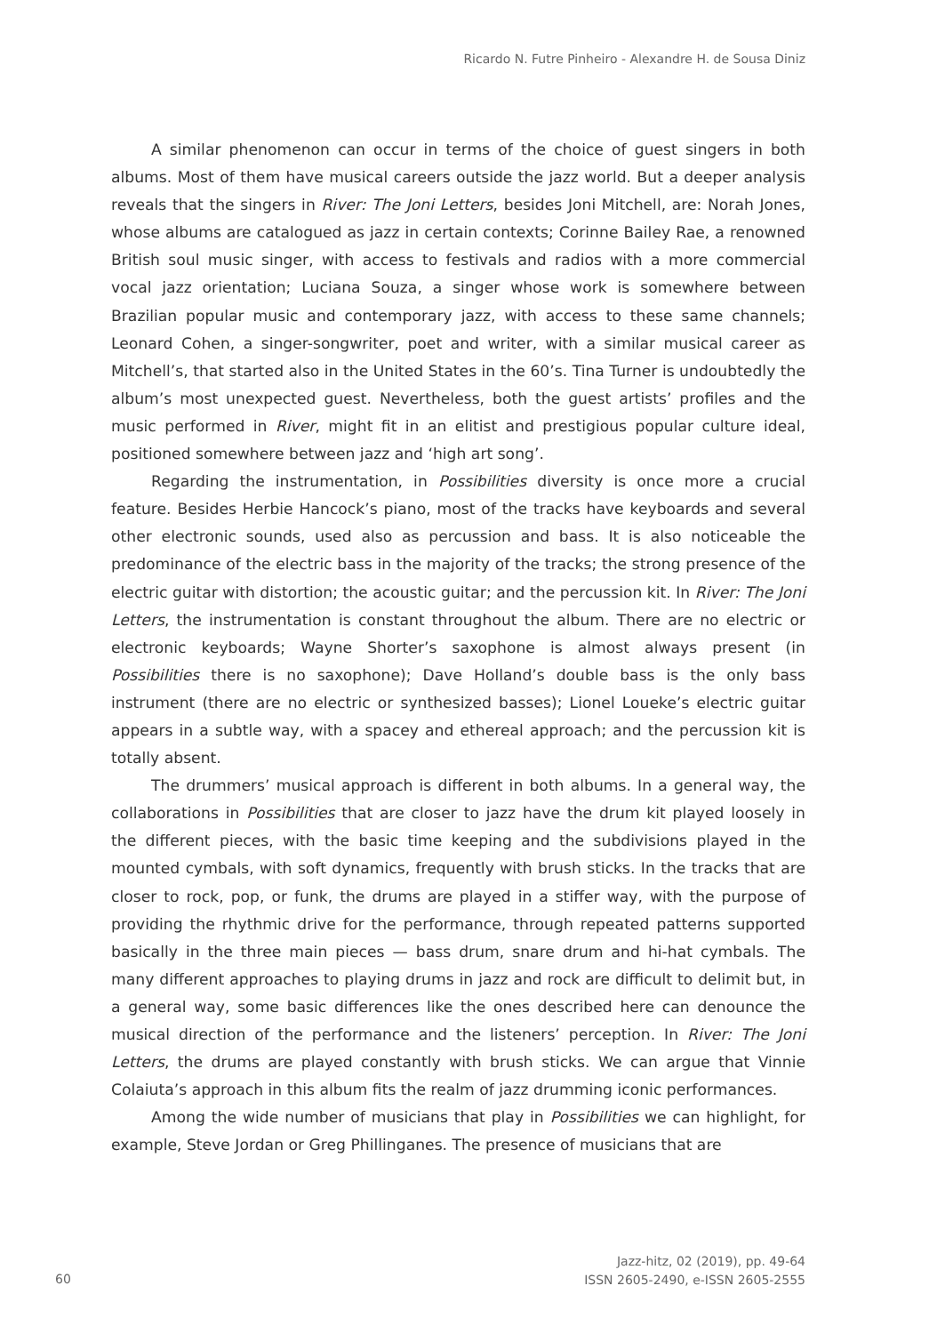Ricardo N. Futre Pinheiro - Alexandre H. de Sousa Diniz
A similar phenomenon can occur in terms of the choice of guest singers in both albums. Most of them have musical careers outside the jazz world. But a deeper analysis reveals that the singers in River: The Joni Letters, besides Joni Mitchell, are: Norah Jones, whose albums are catalogued as jazz in certain contexts; Corinne Bailey Rae, a renowned British soul music singer, with access to festivals and radios with a more commercial vocal jazz orientation; Luciana Souza, a singer whose work is somewhere between Brazilian popular music and contemporary jazz, with access to these same channels; Leonard Cohen, a singer-songwriter, poet and writer, with a similar musical career as Mitchell’s, that started also in the United States in the 60’s. Tina Turner is undoubtedly the album’s most unexpected guest. Nevertheless, both the guest artists’ profiles and the music performed in River, might fit in an elitist and prestigious popular culture ideal, positioned somewhere between jazz and ‘high art song’.
Regarding the instrumentation, in Possibilities diversity is once more a crucial feature. Besides Herbie Hancock’s piano, most of the tracks have keyboards and several other electronic sounds, used also as percussion and bass. It is also noticeable the predominance of the electric bass in the majority of the tracks; the strong presence of the electric guitar with distortion; the acoustic guitar; and the percussion kit. In River: The Joni Letters, the instrumentation is constant throughout the album. There are no electric or electronic keyboards; Wayne Shorter’s saxophone is almost always present (in Possibilities there is no saxophone); Dave Holland’s double bass is the only bass instrument (there are no electric or synthesized basses); Lionel Loueke’s electric guitar appears in a subtle way, with a spacey and ethereal approach; and the percussion kit is totally absent.
The drummers’ musical approach is different in both albums. In a general way, the collaborations in Possibilities that are closer to jazz have the drum kit played loosely in the different pieces, with the basic time keeping and the subdivisions played in the mounted cymbals, with soft dynamics, frequently with brush sticks. In the tracks that are closer to rock, pop, or funk, the drums are played in a stiffer way, with the purpose of providing the rhythmic drive for the performance, through repeated patterns supported basically in the three main pieces — bass drum, snare drum and hi-hat cymbals. The many different approaches to playing drums in jazz and rock are difficult to delimit but, in a general way, some basic differences like the ones described here can denounce the musical direction of the performance and the listeners’ perception. In River: The Joni Letters, the drums are played constantly with brush sticks. We can argue that Vinnie Colaiuta’s approach in this album fits the realm of jazz drumming iconic performances.
Among the wide number of musicians that play in Possibilities we can highlight, for example, Steve Jordan or Greg Phillinganes. The presence of musicians that are
60
Jazz-hitz, 02 (2019), pp. 49-64
ISSN 2605-2490, e-ISSN 2605-2555